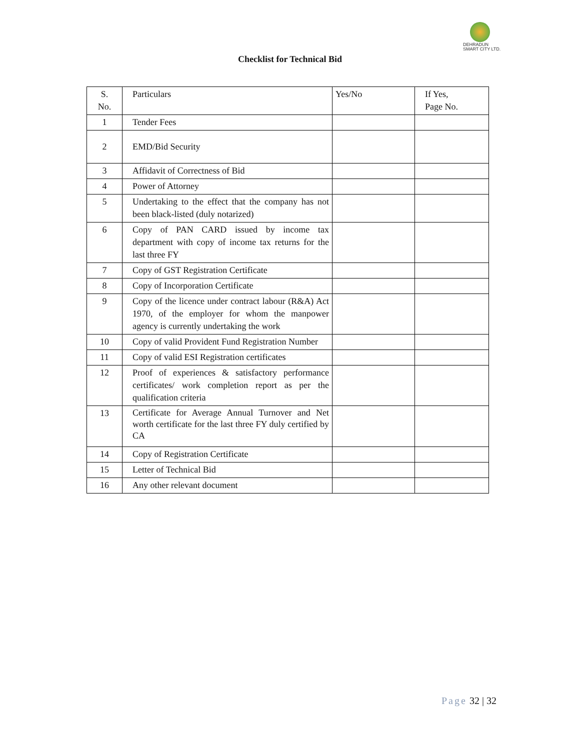DEHRADUN
SMART CITY LTD.
Checklist for Technical Bid
| S. No. | Particulars | Yes/No | If Yes, Page No. |
| --- | --- | --- | --- |
| 1 | Tender Fees | | |
| 2 | EMD/Bid Security | | |
| 3 | Affidavit of Correctness of Bid | | |
| 4 | Power of Attorney | | |
| 5 | Undertaking to the effect that the company has not been black-listed (duly notarized) | | |
| 6 | Copy of PAN CARD issued by income tax department with copy of income tax returns for the last three FY | | |
| 7 | Copy of GST Registration Certificate | | |
| 8 | Copy of Incorporation Certificate | | |
| 9 | Copy of the licence under contract labour (R&A) Act 1970, of the employer for whom the manpower agency is currently undertaking the work | | |
| 10 | Copy of valid Provident Fund Registration Number | | |
| 11 | Copy of valid ESI Registration certificates | | |
| 12 | Proof of experiences & satisfactory performance certificates/ work completion report as per the qualification criteria | | |
| 13 | Certificate for Average Annual Turnover and Net worth certificate for the last three FY duly certified by CA | | |
| 14 | Copy of Registration Certificate | | |
| 15 | Letter of Technical Bid | | |
| 16 | Any other relevant document | | |
Page 32 | 32